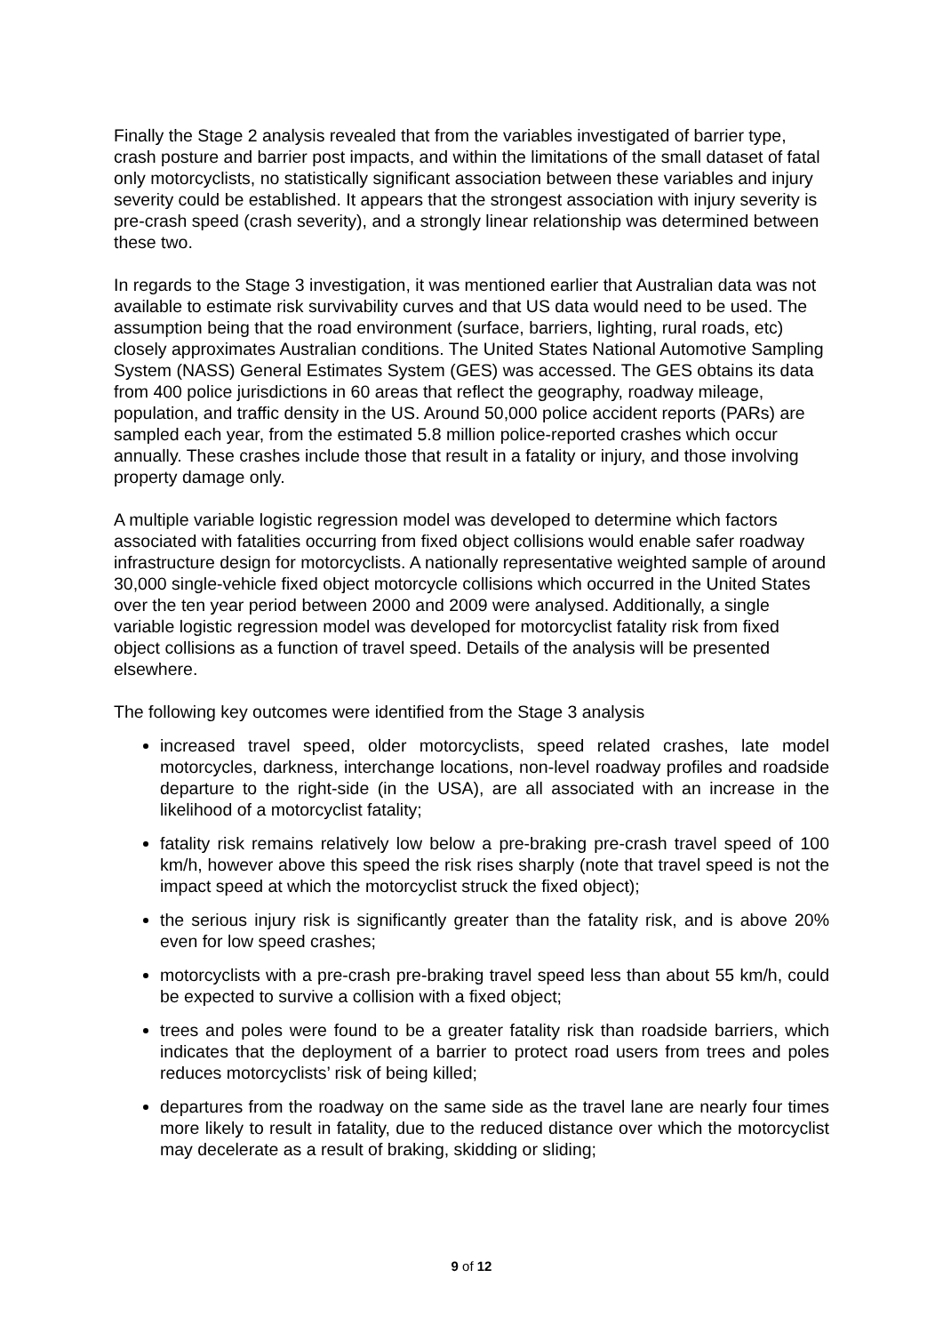Finally the Stage 2 analysis revealed that from the variables investigated of barrier type, crash posture and barrier post impacts, and within the limitations of the small dataset of fatal only motorcyclists, no statistically significant association between these variables and injury severity could be established. It appears that the strongest association with injury severity is pre-crash speed (crash severity), and a strongly linear relationship was determined between these two.
In regards to the Stage 3 investigation, it was mentioned earlier that Australian data was not available to estimate risk survivability curves and that US data would need to be used. The assumption being that the road environment (surface, barriers, lighting, rural roads, etc) closely approximates Australian conditions. The United States National Automotive Sampling System (NASS) General Estimates System (GES) was accessed. The GES obtains its data from 400 police jurisdictions in 60 areas that reflect the geography, roadway mileage, population, and traffic density in the US. Around 50,000 police accident reports (PARs) are sampled each year, from the estimated 5.8 million police-reported crashes which occur annually. These crashes include those that result in a fatality or injury, and those involving property damage only.
A multiple variable logistic regression model was developed to determine which factors associated with fatalities occurring from fixed object collisions would enable safer roadway infrastructure design for motorcyclists. A nationally representative weighted sample of around 30,000 single-vehicle fixed object motorcycle collisions which occurred in the United States over the ten year period between 2000 and 2009 were analysed. Additionally, a single variable logistic regression model was developed for motorcyclist fatality risk from fixed object collisions as a function of travel speed. Details of the analysis will be presented elsewhere.
The following key outcomes were identified from the Stage 3 analysis
increased travel speed, older motorcyclists, speed related crashes, late model motorcycles, darkness, interchange locations, non-level roadway profiles and roadside departure to the right-side (in the USA), are all associated with an increase in the likelihood of a motorcyclist fatality;
fatality risk remains relatively low below a pre-braking pre-crash travel speed of 100 km/h, however above this speed the risk rises sharply (note that travel speed is not the impact speed at which the motorcyclist struck the fixed object);
the serious injury risk is significantly greater than the fatality risk, and is above 20% even for low speed crashes;
motorcyclists with a pre-crash pre-braking travel speed less than about 55 km/h, could be expected to survive a collision with a fixed object;
trees and poles were found to be a greater fatality risk than roadside barriers, which indicates that the deployment of a barrier to protect road users from trees and poles reduces motorcyclists’ risk of being killed;
departures from the roadway on the same side as the travel lane are nearly four times more likely to result in fatality, due to the reduced distance over which the motorcyclist may decelerate as a result of braking, skidding or sliding;
9 of 12